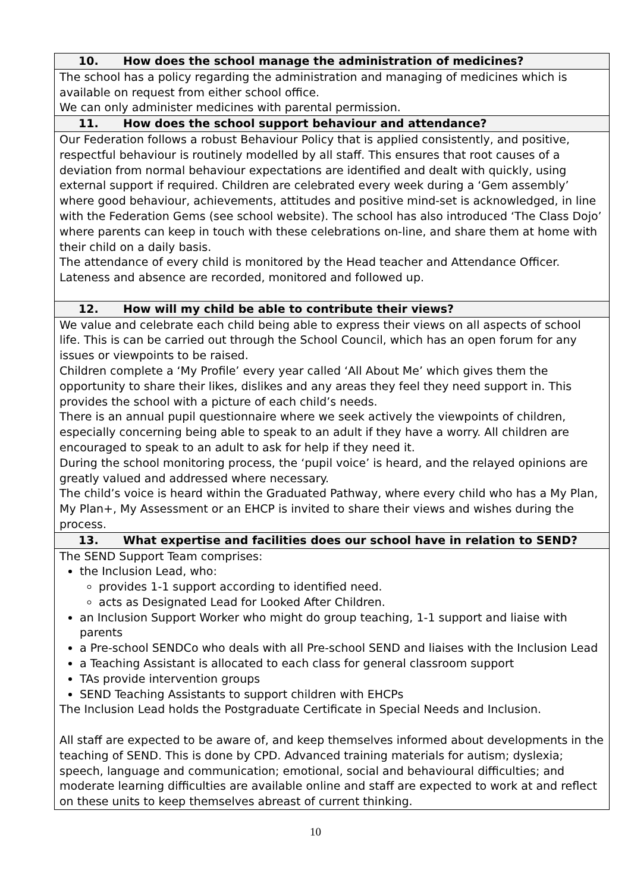| 10. How does the school manage the administration of medicines? |
| --- |
| The school has a policy regarding the administration and managing of medicines which is available on request from either school office. We can only administer medicines with parental permission. |
| 11. How does the school support behaviour and attendance? |
| Our Federation follows a robust Behaviour Policy that is applied consistently, and positive, respectful behaviour is routinely modelled by all staff. This ensures that root causes of a deviation from normal behaviour expectations are identified and dealt with quickly, using external support if required. Children are celebrated every week during a ‘Gem assembly’ where good behaviour, achievements, attitudes and positive mind-set is acknowledged, in line with the Federation Gems (see school website). The school has also introduced ‘The Class Dojo’ where parents can keep in touch with these celebrations on-line, and share them at home with their child on a daily basis. The attendance of every child is monitored by the Head teacher and Attendance Officer. Lateness and absence are recorded, monitored and followed up. |
| 12. How will my child be able to contribute their views? |
| We value and celebrate each child being able to express their views on all aspects of school life. This is can be carried out through the School Council, which has an open forum for any issues or viewpoints to be raised. Children complete a ‘My Profile’ every year called ‘All About Me’ which gives them the opportunity to share their likes, dislikes and any areas they feel they need support in. This provides the school with a picture of each child’s needs. There is an annual pupil questionnaire where we seek actively the viewpoints of children, especially concerning being able to speak to an adult if they have a worry. All children are encouraged to speak to an adult to ask for help if they need it. During the school monitoring process, the ‘pupil voice’ is heard, and the relayed opinions are greatly valued and addressed where necessary. The child’s voice is heard within the Graduated Pathway, where every child who has a My Plan, My Plan+, My Assessment or an EHCP is invited to share their views and wishes during the process. |
| 13. What expertise and facilities does our school have in relation to SEND? |
| The SEND Support Team comprises: the Inclusion Lead, who: provides 1-1 support according to identified need. acts as Designated Lead for Looked After Children. an Inclusion Support Worker who might do group teaching, 1-1 support and liaise with parents a Pre-school SENDCo who deals with all Pre-school SEND and liaises with the Inclusion Lead a Teaching Assistant is allocated to each class for general classroom support TAs provide intervention groups SEND Teaching Assistants to support children with EHCPs The Inclusion Lead holds the Postgraduate Certificate in Special Needs and Inclusion. All staff are expected to be aware of, and keep themselves informed about developments in the teaching of SEND. This is done by CPD. Advanced training materials for autism; dyslexia; speech, language and communication; emotional, social and behavioural difficulties; and moderate learning difficulties are available online and staff are expected to work at and reflect on these units to keep themselves abreast of current thinking. |
10